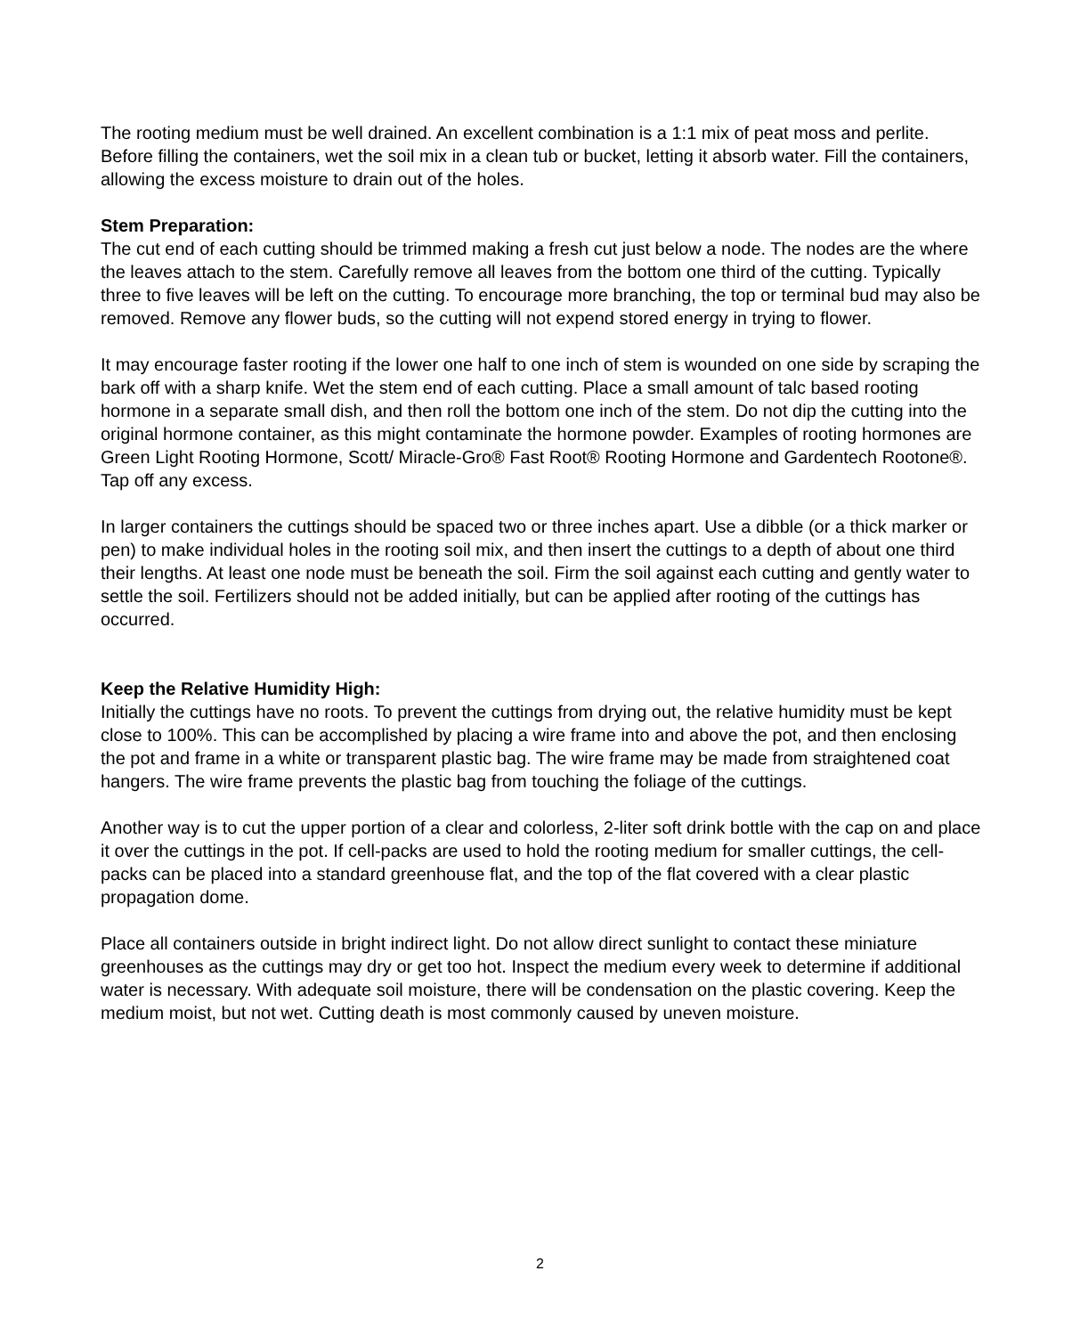The rooting medium must be well drained. An excellent combination is a 1:1 mix of peat moss and perlite. Before filling the containers, wet the soil mix in a clean tub or bucket, letting it absorb water. Fill the containers, allowing the excess moisture to drain out of the holes.
Stem Preparation:
The cut end of each cutting should be trimmed making a fresh cut just below a node. The nodes are the where the leaves attach to the stem. Carefully remove all leaves from the bottom one third of the cutting. Typically three to five leaves will be left on the cutting. To encourage more branching, the top or terminal bud may also be removed. Remove any flower buds, so the cutting will not expend stored energy in trying to flower.
It may encourage faster rooting if the lower one half to one inch of stem is wounded on one side by scraping the bark off with a sharp knife. Wet the stem end of each cutting. Place a small amount of talc based rooting hormone in a separate small dish, and then roll the bottom one inch of the stem. Do not dip the cutting into the original hormone container, as this might contaminate the hormone powder. Examples of rooting hormones are Green Light Rooting Hormone, Scott/ Miracle-Gro® Fast Root® Rooting Hormone and Gardentech Rootone®. Tap off any excess.
In larger containers the cuttings should be spaced two or three inches apart. Use a dibble (or a thick marker or pen) to make individual holes in the rooting soil mix, and then insert the cuttings to a depth of about one third their lengths. At least one node must be beneath the soil. Firm the soil against each cutting and gently water to settle the soil. Fertilizers should not be added initially, but can be applied after rooting of the cuttings has occurred.
Keep the Relative Humidity High:
Initially the cuttings have no roots. To prevent the cuttings from drying out, the relative humidity must be kept close to 100%. This can be accomplished by placing a wire frame into and above the pot, and then enclosing the pot and frame in a white or transparent plastic bag. The wire frame may be made from straightened coat hangers. The wire frame prevents the plastic bag from touching the foliage of the cuttings.
Another way is to cut the upper portion of a clear and colorless, 2-liter soft drink bottle with the cap on and place it over the cuttings in the pot. If cell-packs are used to hold the rooting medium for smaller cuttings, the cell-packs can be placed into a standard greenhouse flat, and the top of the flat covered with a clear plastic propagation dome.
Place all containers outside in bright indirect light. Do not allow direct sunlight to contact these miniature greenhouses as the cuttings may dry or get too hot. Inspect the medium every week to determine if additional water is necessary. With adequate soil moisture, there will be condensation on the plastic covering. Keep the medium moist, but not wet. Cutting death is most commonly caused by uneven moisture.
2